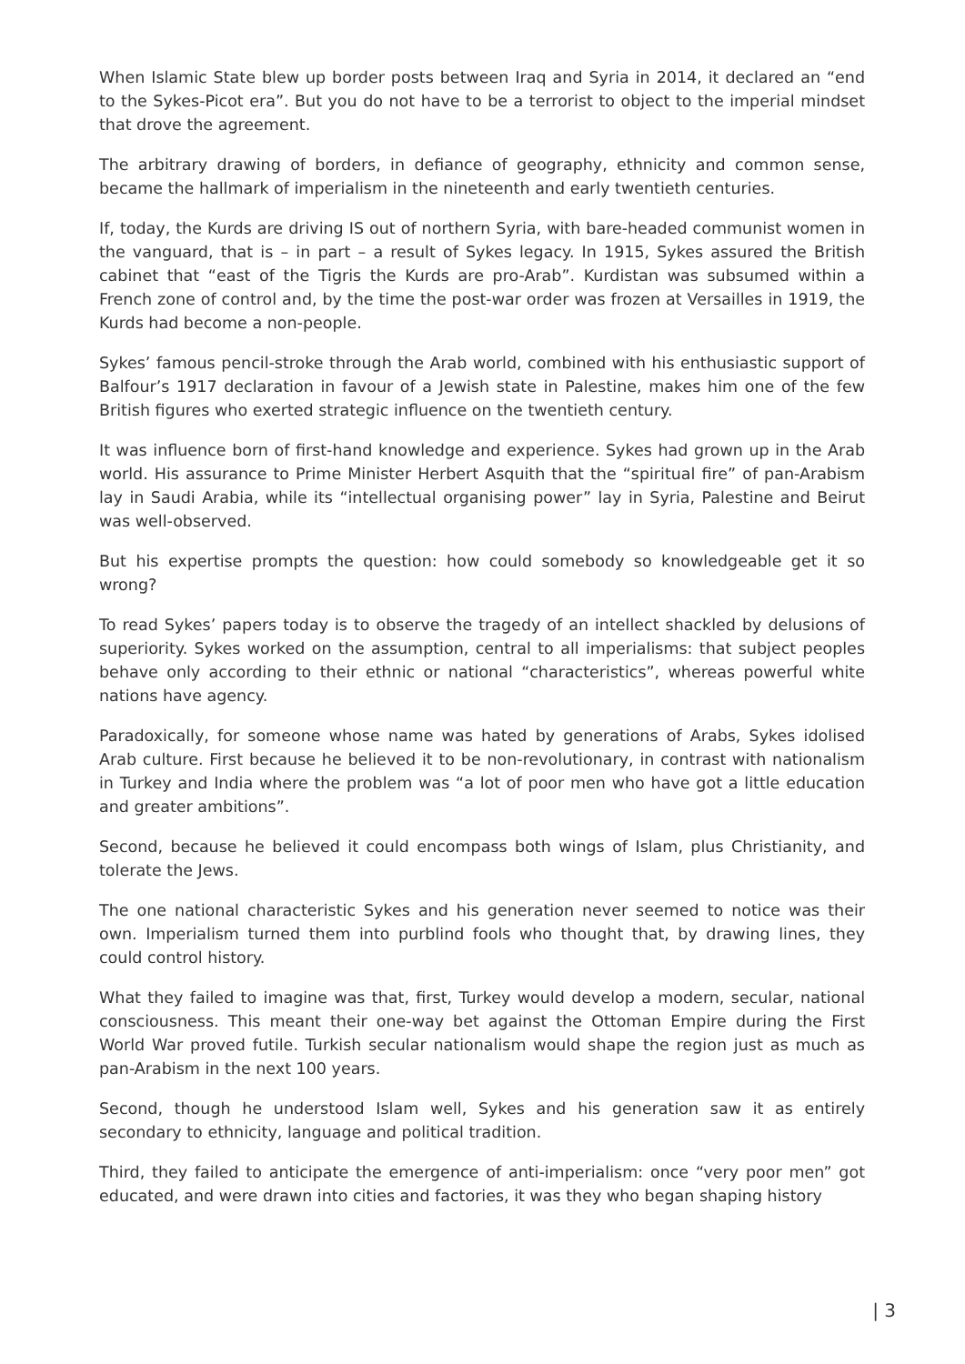When Islamic State blew up border posts between Iraq and Syria in 2014, it declared an “end to the Sykes-Picot era”. But you do not have to be a terrorist to object to the imperial mindset that drove the agreement.
The arbitrary drawing of borders, in defiance of geography, ethnicity and common sense, became the hallmark of imperialism in the nineteenth and early twentieth centuries.
If, today, the Kurds are driving IS out of northern Syria, with bare-headed communist women in the vanguard, that is – in part – a result of Sykes legacy. In 1915, Sykes assured the British cabinet that “east of the Tigris the Kurds are pro-Arab”. Kurdistan was subsumed within a French zone of control and, by the time the post-war order was frozen at Versailles in 1919, the Kurds had become a non-people.
Sykes’ famous pencil-stroke through the Arab world, combined with his enthusiastic support of Balfour’s 1917 declaration in favour of a Jewish state in Palestine, makes him one of the few British figures who exerted strategic influence on the twentieth century.
It was influence born of first-hand knowledge and experience. Sykes had grown up in the Arab world. His assurance to Prime Minister Herbert Asquith that the “spiritual fire” of pan-Arabism lay in Saudi Arabia, while its “intellectual organising power” lay in Syria, Palestine and Beirut was well-observed.
But his expertise prompts the question: how could somebody so knowledgeable get it so wrong?
To read Sykes’ papers today is to observe the tragedy of an intellect shackled by delusions of superiority. Sykes worked on the assumption, central to all imperialisms: that subject peoples behave only according to their ethnic or national “characteristics”, whereas powerful white nations have agency.
Paradoxically, for someone whose name was hated by generations of Arabs, Sykes idolised Arab culture. First because he believed it to be non-revolutionary, in contrast with nationalism in Turkey and India where the problem was “a lot of poor men who have got a little education and greater ambitions”.
Second, because he believed it could encompass both wings of Islam, plus Christianity, and tolerate the Jews.
The one national characteristic Sykes and his generation never seemed to notice was their own. Imperialism turned them into purblind fools who thought that, by drawing lines, they could control history.
What they failed to imagine was that, first, Turkey would develop a modern, secular, national consciousness. This meant their one-way bet against the Ottoman Empire during the First World War proved futile. Turkish secular nationalism would shape the region just as much as pan-Arabism in the next 100 years.
Second, though he understood Islam well, Sykes and his generation saw it as entirely secondary to ethnicity, language and political tradition.
Third, they failed to anticipate the emergence of anti-imperialism: once “very poor men” got educated, and were drawn into cities and factories, it was they who began shaping history
| 3